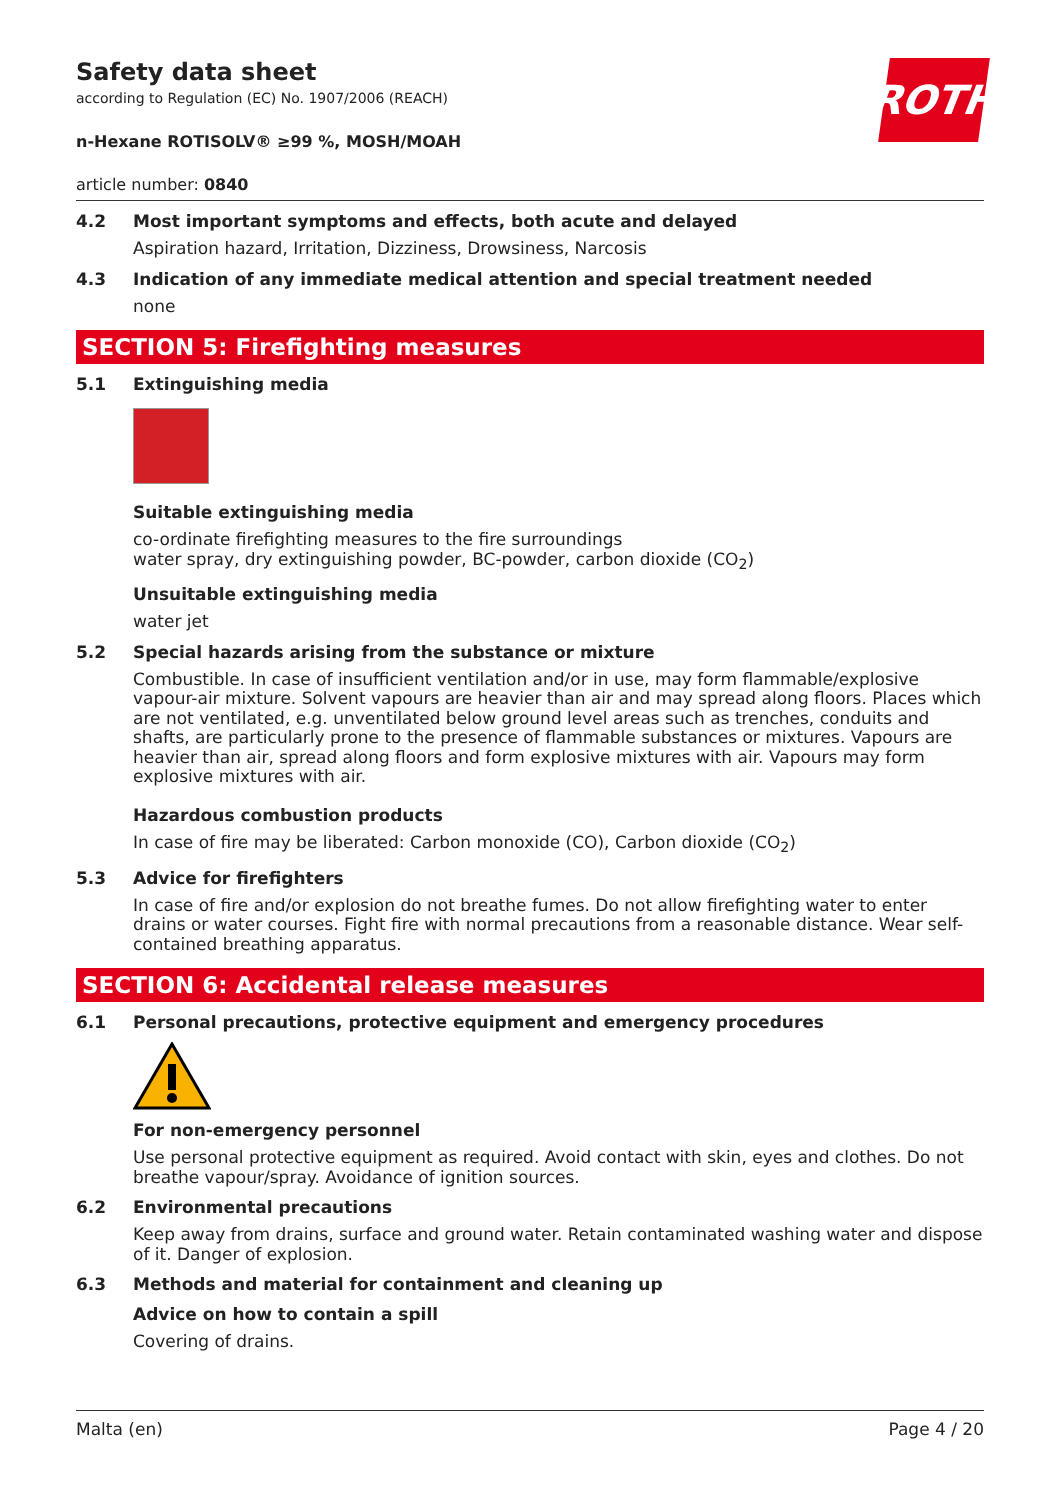Safety data sheet
according to Regulation (EC) No. 1907/2006 (REACH)
n-Hexane ROTISOLV® ≥99 %, MOSH/MOAH
article number: 0840
ROTH
4.2 Most important symptoms and effects, both acute and delayed
Aspiration hazard, Irritation, Dizziness, Drowsiness, Narcosis
4.3 Indication of any immediate medical attention and special treatment needed
none
SECTION 5: Firefighting measures
5.1 Extinguishing media
Suitable extinguishing media
co-ordinate firefighting measures to the fire surroundings
water spray, dry extinguishing powder, BC-powder, carbon dioxide (CO<sub>2</sub>)
Unsuitable extinguishing media
water jet
5.2 Special hazards arising from the substance or mixture
Combustible. In case of insufficient ventilation and/or in use, may form flammable/explosive vapour-air mixture. Solvent vapours are heavier than air and may spread along floors. Places which are not ventilated, e.g. unventilated below ground level areas such as trenches, conduits and shafts, are particularly prone to the presence of flammable substances or mixtures. Vapours are heavier than air, spread along floors and form explosive mixtures with air. Vapours may form explosive mixtures with air.
Hazardous combustion products
In case of fire may be liberated: Carbon monoxide (CO), Carbon dioxide (CO<sub>2</sub>)
5.3 Advice for firefighters
In case of fire and/or explosion do not breathe fumes. Do not allow firefighting water to enter drains or water courses. Fight fire with normal precautions from a reasonable distance. Wear self-contained breathing apparatus.
SECTION 6: Accidental release measures
6.1 Personal precautions, protective equipment and emergency procedures
For non-emergency personnel
Use personal protective equipment as required. Avoid contact with skin, eyes and clothes. Do not breathe vapour/spray. Avoidance of ignition sources.
6.2 Environmental precautions
Keep away from drains, surface and ground water. Retain contaminated washing water and dispose of it. Danger of explosion.
6.3 Methods and material for containment and cleaning up
Advice on how to contain a spill
Covering of drains.
Malta (en) Page 4 / 20